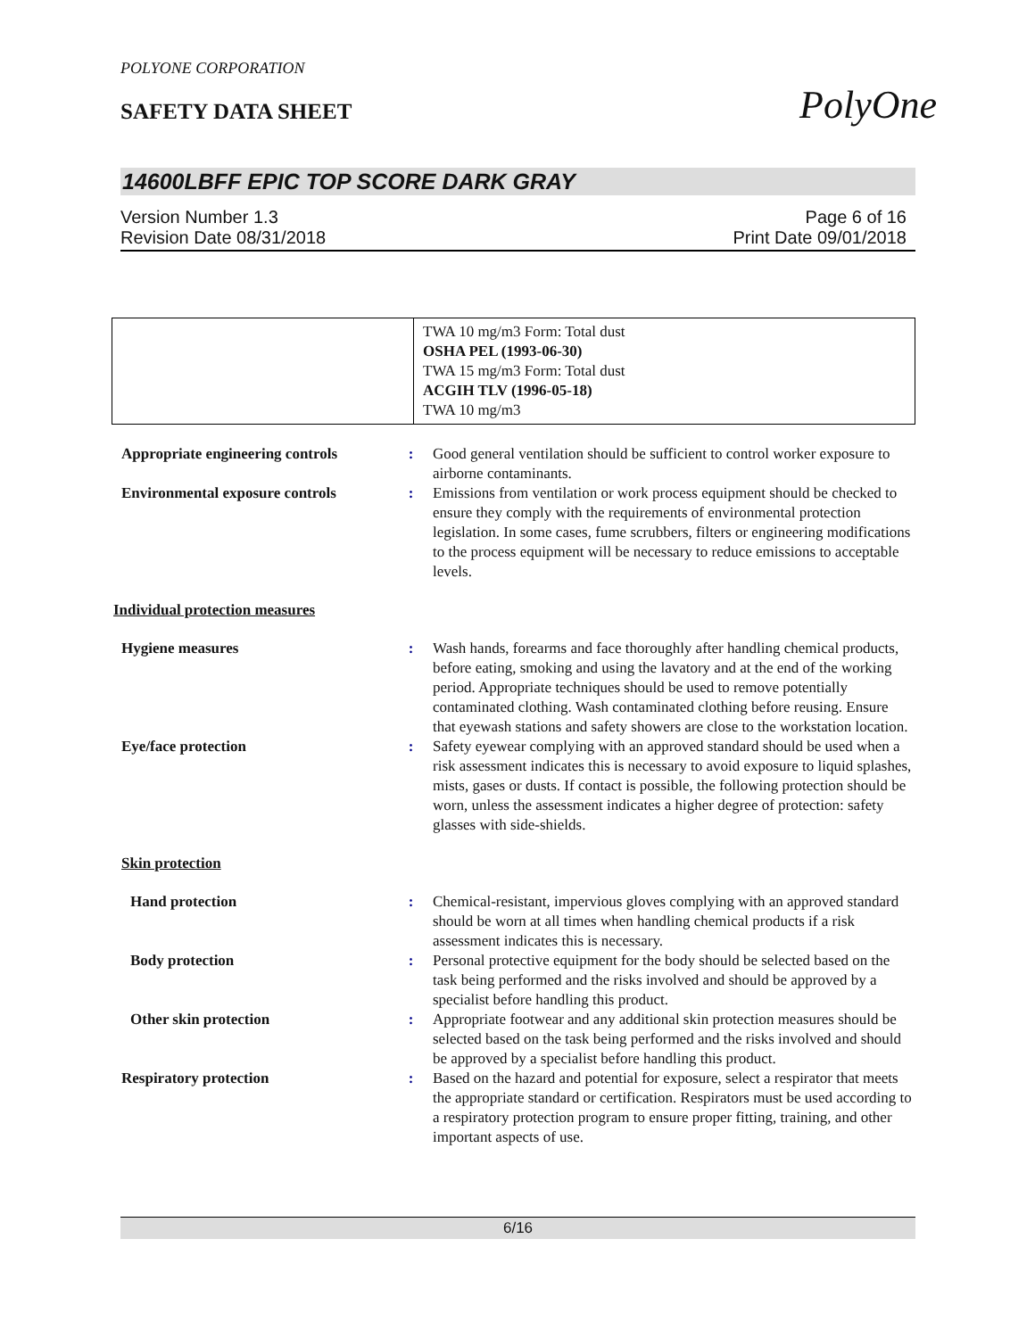POLYONE CORPORATION
SAFETY DATA SHEET
PolyOne
14600LBFF EPIC TOP SCORE DARK GRAY
Version Number 1.3
Revision Date 08/31/2018
Page 6 of 16
Print Date 09/01/2018
| | TWA 10 mg/m3 Form: Total dust OSHA PEL (1993-06-30) TWA 15 mg/m3 Form: Total dust ACGIH TLV (1996-05-18) TWA 10 mg/m3 |
Appropriate engineering controls
: Good general ventilation should be sufficient to control worker exposure to airborne contaminants.
Environmental exposure controls
: Emissions from ventilation or work process equipment should be checked to ensure they comply with the requirements of environmental protection legislation. In some cases, fume scrubbers, filters or engineering modifications to the process equipment will be necessary to reduce emissions to acceptable levels.
Individual protection measures
Hygiene measures : Wash hands, forearms and face thoroughly after handling chemical products, before eating, smoking and using the lavatory and at the end of the working period. Appropriate techniques should be used to remove potentially contaminated clothing. Wash contaminated clothing before reusing. Ensure that eyewash stations and safety showers are close to the workstation location.
Eye/face protection : Safety eyewear complying with an approved standard should be used when a risk assessment indicates this is necessary to avoid exposure to liquid splashes, mists, gases or dusts. If contact is possible, the following protection should be worn, unless the assessment indicates a higher degree of protection: safety glasses with side-shields.
Skin protection
Hand protection : Chemical-resistant, impervious gloves complying with an approved standard should be worn at all times when handling chemical products if a risk assessment indicates this is necessary.
Body protection : Personal protective equipment for the body should be selected based on the task being performed and the risks involved and should be approved by a specialist before handling this product.
Other skin protection : Appropriate footwear and any additional skin protection measures should be selected based on the task being performed and the risks involved and should be approved by a specialist before handling this product.
Respiratory protection : Based on the hazard and potential for exposure, select a respirator that meets the appropriate standard or certification. Respirators must be used according to a respiratory protection program to ensure proper fitting, training, and other important aspects of use.
6/16